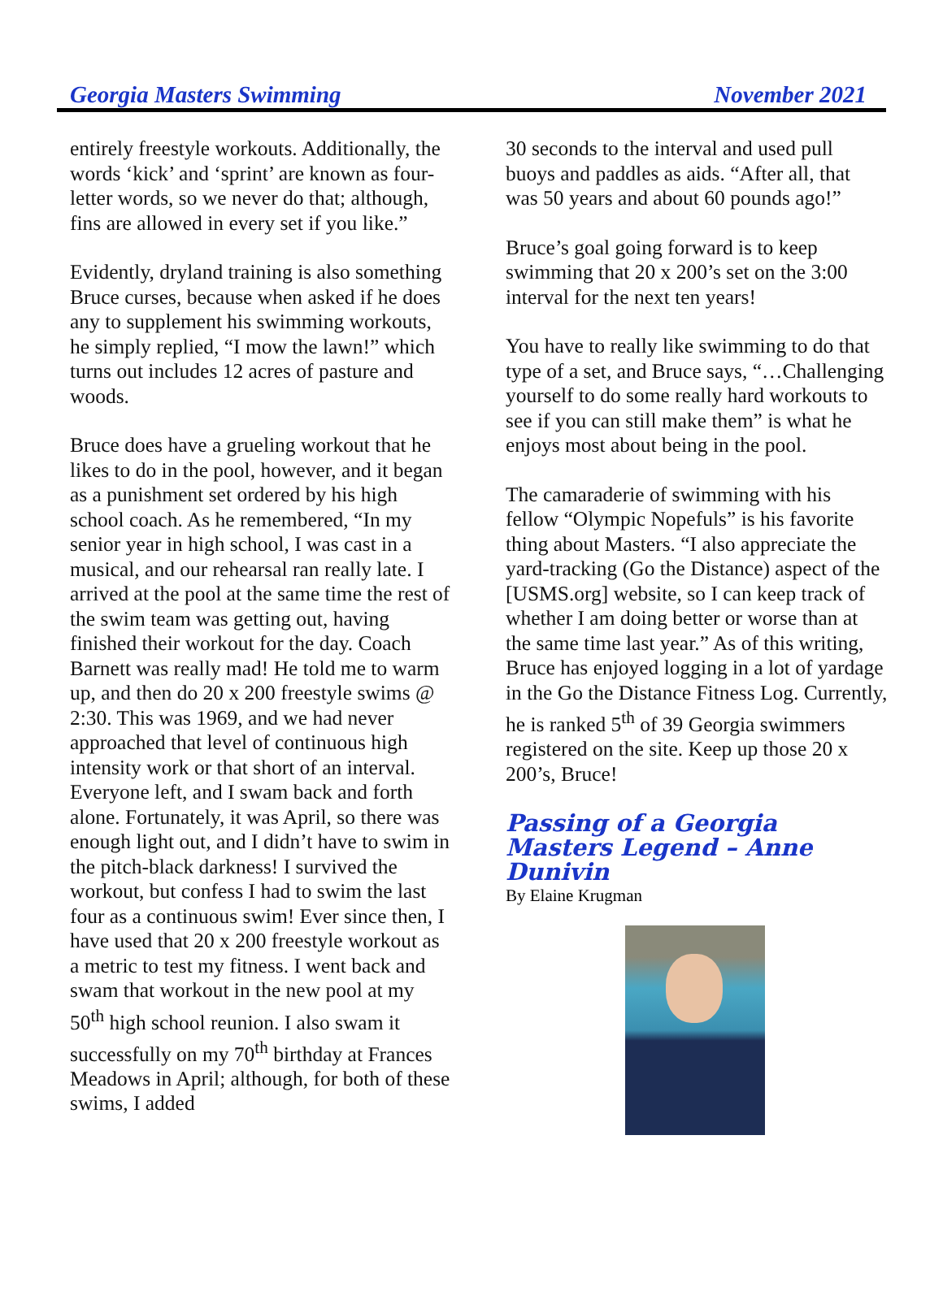Georgia Masters Swimming November 2021
entirely freestyle workouts. Additionally, the words ‘kick’ and ‘sprint’ are known as four-letter words, so we never do that; although, fins are allowed in every set if you like.”
Evidently, dryland training is also something Bruce curses, because when asked if he does any to supplement his swimming workouts, he simply replied, “I mow the lawn!” which turns out includes 12 acres of pasture and woods.
Bruce does have a grueling workout that he likes to do in the pool, however, and it began as a punishment set ordered by his high school coach. As he remembered, “In my senior year in high school, I was cast in a musical, and our rehearsal ran really late. I arrived at the pool at the same time the rest of the swim team was getting out, having finished their workout for the day. Coach Barnett was really mad! He told me to warm up, and then do 20 x 200 freestyle swims @ 2:30. This was 1969, and we had never approached that level of continuous high intensity work or that short of an interval. Everyone left, and I swam back and forth alone. Fortunately, it was April, so there was enough light out, and I didn’t have to swim in the pitch-black darkness! I survived the workout, but confess I had to swim the last four as a continuous swim! Ever since then, I have used that 20 x 200 freestyle workout as a metric to test my fitness. I went back and swam that workout in the new pool at my 50<sup>th</sup> high school reunion. I also swam it successfully on my 70<sup>th</sup> birthday at Frances Meadows in April; although, for both of these swims, I added
30 seconds to the interval and used pull buoys and paddles as aids. “After all, that was 50 years and about 60 pounds ago!”
Bruce’s goal going forward is to keep swimming that 20 x 200’s set on the 3:00 interval for the next ten years!
You have to really like swimming to do that type of a set, and Bruce says, “…Challenging yourself to do some really hard workouts to see if you can still make them” is what he enjoys most about being in the pool.
The camaraderie of swimming with his fellow “Olympic Nopefuls” is his favorite thing about Masters. “I also appreciate the yard-tracking (Go the Distance) aspect of the [USMS.org] website, so I can keep track of whether I am doing better or worse than at the same time last year.” As of this writing, Bruce has enjoyed logging in a lot of yardage in the Go the Distance Fitness Log. Currently, he is ranked 5<sup>th</sup> of 39 Georgia swimmers registered on the site. Keep up those 20 x 200’s, Bruce!
Passing of a Georgia Masters Legend – Anne Dunivin
By Elaine Krugman